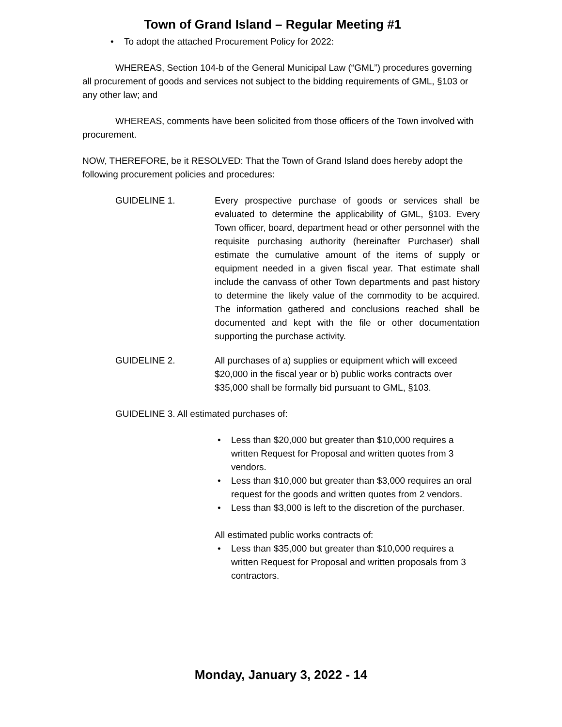Town of Grand Island – Regular Meeting #1
• To adopt the attached Procurement Policy for 2022:
WHEREAS, Section 104-b of the General Municipal Law (“GML”) procedures governing all procurement of goods and services not subject to the bidding requirements of GML, §103 or any other law; and
WHEREAS, comments have been solicited from those officers of the Town involved with procurement.
NOW, THEREFORE, be it RESOLVED: That the Town of Grand Island does hereby adopt the following procurement policies and procedures:
GUIDELINE 1. Every prospective purchase of goods or services shall be evaluated to determine the applicability of GML, §103. Every Town officer, board, department head or other personnel with the requisite purchasing authority (hereinafter Purchaser) shall estimate the cumulative amount of the items of supply or equipment needed in a given fiscal year. That estimate shall include the canvass of other Town departments and past history to determine the likely value of the commodity to be acquired. The information gathered and conclusions reached shall be documented and kept with the file or other documentation supporting the purchase activity.
GUIDELINE 2. All purchases of a) supplies or equipment which will exceed $20,000 in the fiscal year or b) public works contracts over $35,000 shall be formally bid pursuant to GML, §103.
GUIDELINE 3. All estimated purchases of:
• Less than $20,000 but greater than $10,000 requires a written Request for Proposal and written quotes from 3 vendors.
• Less than $10,000 but greater than $3,000 requires an oral request for the goods and written quotes from 2 vendors.
• Less than $3,000 is left to the discretion of the purchaser.
All estimated public works contracts of:
• Less than $35,000 but greater than $10,000 requires a written Request for Proposal and written proposals from 3 contractors.
Monday, January 3, 2022 - 14